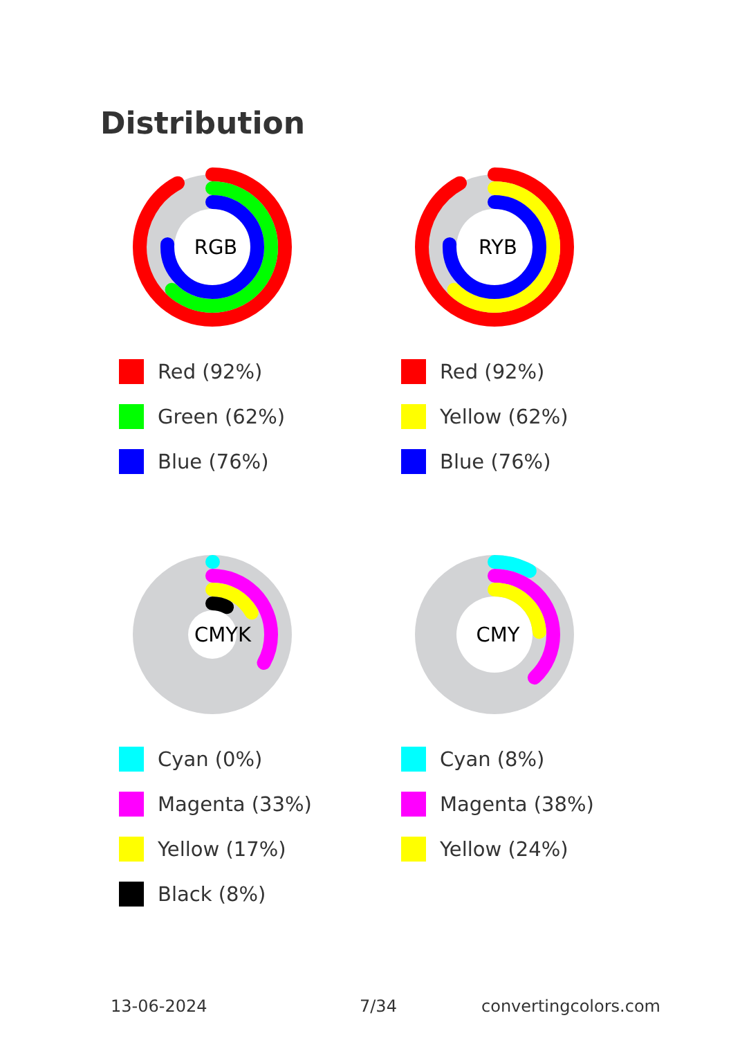Distribution
RGB
Red (92%)
Green (62%)
Blue (76%)
RYB
Red (92%)
Yellow (62%)
Blue (76%)
CMYK
Cyan (0%)
Magenta (33%)
Yellow (17%)
Black (8%)
CMY
Cyan (8%)
Magenta (38%)
Yellow (24%)
13-06-2024 7/34 convertingcolors.com